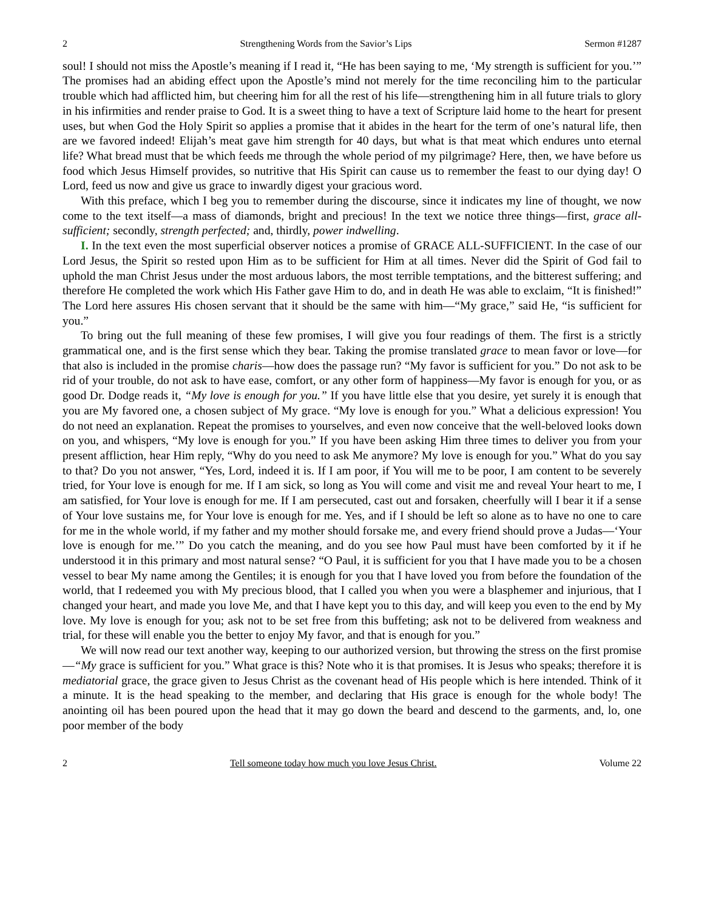2 Strengthening Words from the Savior’s Lips Sermon #1287
soul! I should not miss the Apostle’s meaning if I read it, “He has been saying to me, ‘My strength is sufficient for you.’” The promises had an abiding effect upon the Apostle’s mind not merely for the time reconciling him to the particular trouble which had afflicted him, but cheering him for all the rest of his life—strengthening him in all future trials to glory in his infirmities and render praise to God. It is a sweet thing to have a text of Scripture laid home to the heart for present uses, but when God the Holy Spirit so applies a promise that it abides in the heart for the term of one’s natural life, then are we favored indeed! Elijah’s meat gave him strength for 40 days, but what is that meat which endures unto eternal life? What bread must that be which feeds me through the whole period of my pilgrimage? Here, then, we have before us food which Jesus Himself provides, so nutritive that His Spirit can cause us to remember the feast to our dying day! O Lord, feed us now and give us grace to inwardly digest your gracious word.
With this preface, which I beg you to remember during the discourse, since it indicates my line of thought, we now come to the text itself—a mass of diamonds, bright and precious! In the text we notice three things—first, grace all-sufficient; secondly, strength perfected; and, thirdly, power indwelling.
I. In the text even the most superficial observer notices a promise of GRACE ALL-SUFFICIENT. In the case of our Lord Jesus, the Spirit so rested upon Him as to be sufficient for Him at all times. Never did the Spirit of God fail to uphold the man Christ Jesus under the most arduous labors, the most terrible temptations, and the bitterest suffering; and therefore He completed the work which His Father gave Him to do, and in death He was able to exclaim, “It is finished!” The Lord here assures His chosen servant that it should be the same with him—“My grace,” said He, “is sufficient for you.”
To bring out the full meaning of these few promises, I will give you four readings of them. The first is a strictly grammatical one, and is the first sense which they bear. Taking the promise translated grace to mean favor or love—for that also is included in the promise charis—how does the passage run? “My favor is sufficient for you.” Do not ask to be rid of your trouble, do not ask to have ease, comfort, or any other form of happiness—My favor is enough for you, or as good Dr. Dodge reads it, “My love is enough for you.” If you have little else that you desire, yet surely it is enough that you are My favored one, a chosen subject of My grace. “My love is enough for you.” What a delicious expression! You do not need an explanation. Repeat the promises to yourselves, and even now conceive that the well-beloved looks down on you, and whispers, “My love is enough for you.” If you have been asking Him three times to deliver you from your present affliction, hear Him reply, “Why do you need to ask Me anymore? My love is enough for you.” What do you say to that? Do you not answer, “Yes, Lord, indeed it is. If I am poor, if You will me to be poor, I am content to be severely tried, for Your love is enough for me. If I am sick, so long as You will come and visit me and reveal Your heart to me, I am satisfied, for Your love is enough for me. If I am persecuted, cast out and forsaken, cheerfully will I bear it if a sense of Your love sustains me, for Your love is enough for me. Yes, and if I should be left so alone as to have no one to care for me in the whole world, if my father and my mother should forsake me, and every friend should prove a Judas—‘Your love is enough for me.’” Do you catch the meaning, and do you see how Paul must have been comforted by it if he understood it in this primary and most natural sense? “O Paul, it is sufficient for you that I have made you to be a chosen vessel to bear My name among the Gentiles; it is enough for you that I have loved you from before the foundation of the world, that I redeemed you with My precious blood, that I called you when you were a blasphemer and injurious, that I changed your heart, and made you love Me, and that I have kept you to this day, and will keep you even to the end by My love. My love is enough for you; ask not to be set free from this buffeting; ask not to be delivered from weakness and trial, for these will enable you the better to enjoy My favor, and that is enough for you.”
We will now read our text another way, keeping to our authorized version, but throwing the stress on the first promise—“My grace is sufficient for you.” What grace is this? Note who it is that promises. It is Jesus who speaks; therefore it is mediatorial grace, the grace given to Jesus Christ as the covenant head of His people which is here intended. Think of it a minute. It is the head speaking to the member, and declaring that His grace is enough for the whole body! The anointing oil has been poured upon the head that it may go down the beard and descend to the garments, and, lo, one poor member of the body
2 Tell someone today how much you love Jesus Christ. Volume 22